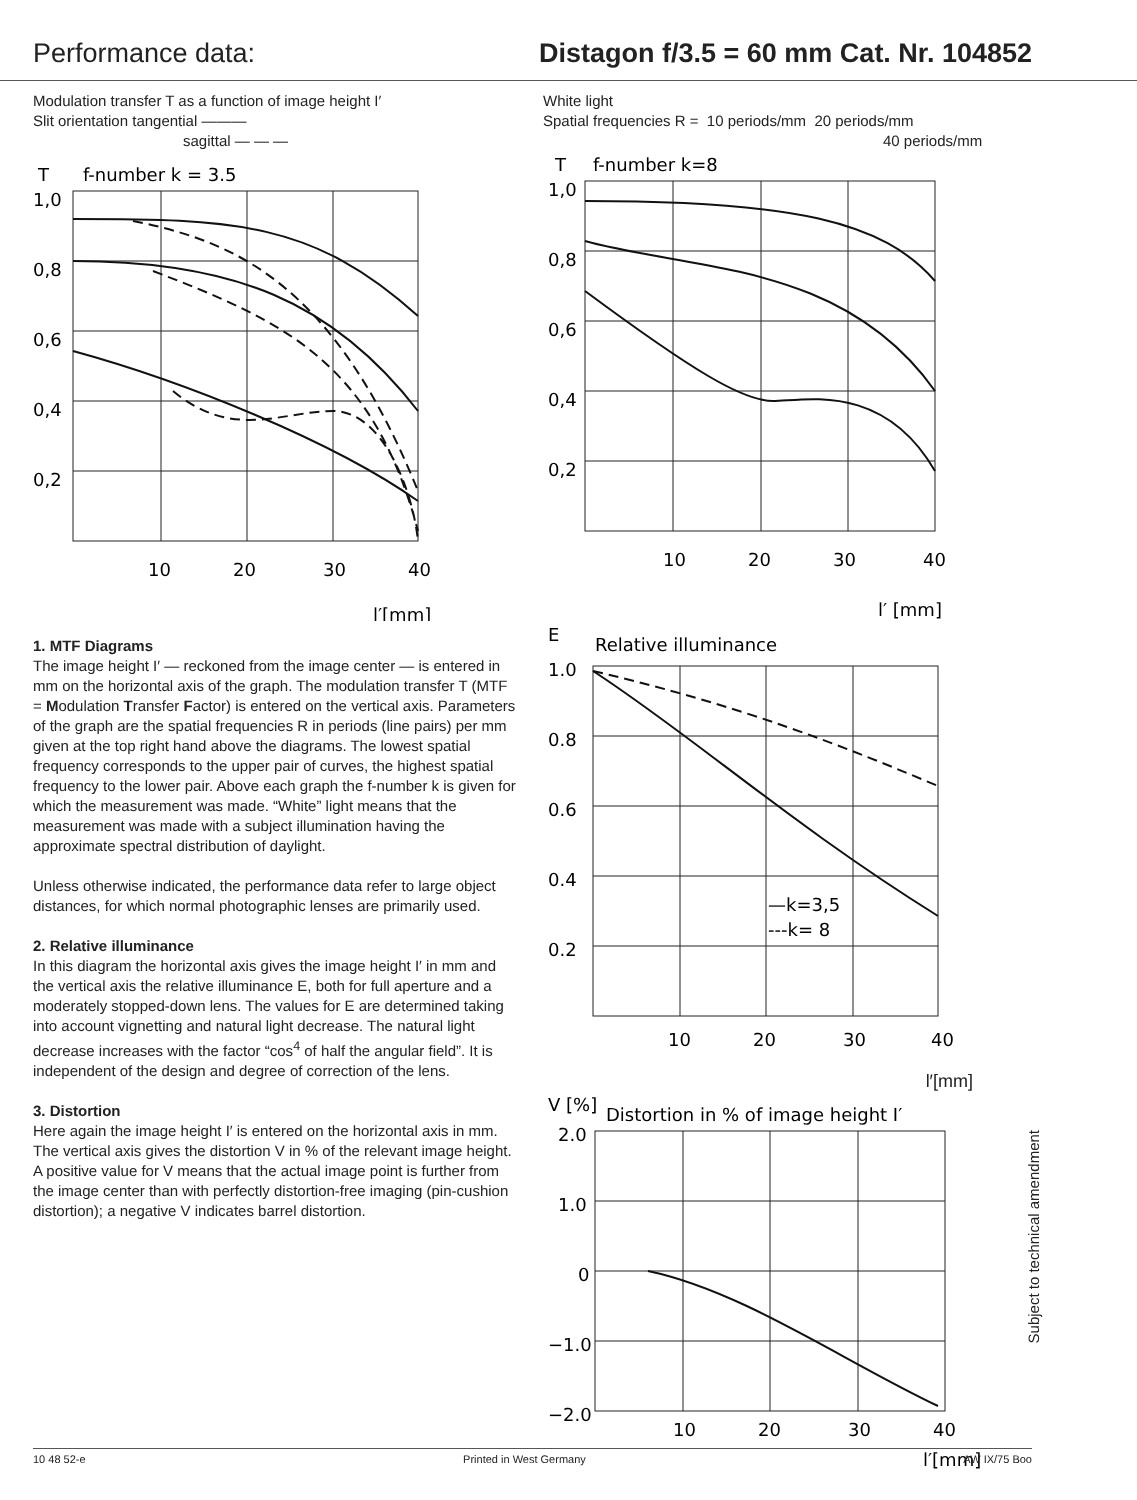Performance data: Distagon f/3.5 = 60 mm Cat. Nr. 104852
Modulation transfer T as a function of image height I′
Slit orientation tangential ———
sagittal — — —
T
f-number k = 3.5
1,0
0,8
0,6
0,4
0,2
10
20
30
40
l′[mm]
1. MTF Diagrams
The image height I′ — reckoned from the image center — is entered in mm on the horizontal axis of the graph. The modulation transfer T (MTF = Modulation Transfer Factor) is entered on the vertical axis. Parameters of the graph are the spatial frequencies R in periods (line pairs) per mm given at the top right hand above the diagrams. The lowest spatial frequency corresponds to the upper pair of curves, the highest spatial frequency to the lower pair. Above each graph the f-number k is given for which the measurement was made. “White” light means that the measurement was made with a subject illumination having the approximate spectral distribution of daylight.
Unless otherwise indicated, the performance data refer to large object distances, for which normal photographic lenses are primarily used.
2. Relative illuminance
In this diagram the horizontal axis gives the image height I′ in mm and the vertical axis the relative illuminance E, both for full aperture and a moderately stopped-down lens. The values for E are determined taking into account vignetting and natural light decrease. The natural light decrease increases with the factor “cos<sup>4</sup> of half the angular field”. It is independent of the design and degree of correction of the lens.
3. Distortion
Here again the image height I′ is entered on the horizontal axis in mm. The vertical axis gives the distortion V in % of the relevant image height. A positive value for V means that the actual image point is further from the image center than with perfectly distortion-free imaging (pin-cushion distortion); a negative V indicates barrel distortion.
White light
Spatial frequencies R = 10 periods/mm 20 periods/mm
40 periods/mm
T
f-number k=8
1,0
0,8
0,6
0,4
0,2
10
20
30
40
l′ [mm]
E
Relative illuminance
1.0
0.8
0.6
0.4
0.2
—k=3,5
---k= 8
10
20
30
40
l′[mm]
V [%]
Distortion in % of image height I′
2.0
1.0
0
−1.0
−2.0
10
20
30
40
l′[mm]
Subject to technical amendment
10 48 52-e Printed in West Germany AW IX/75 Boo